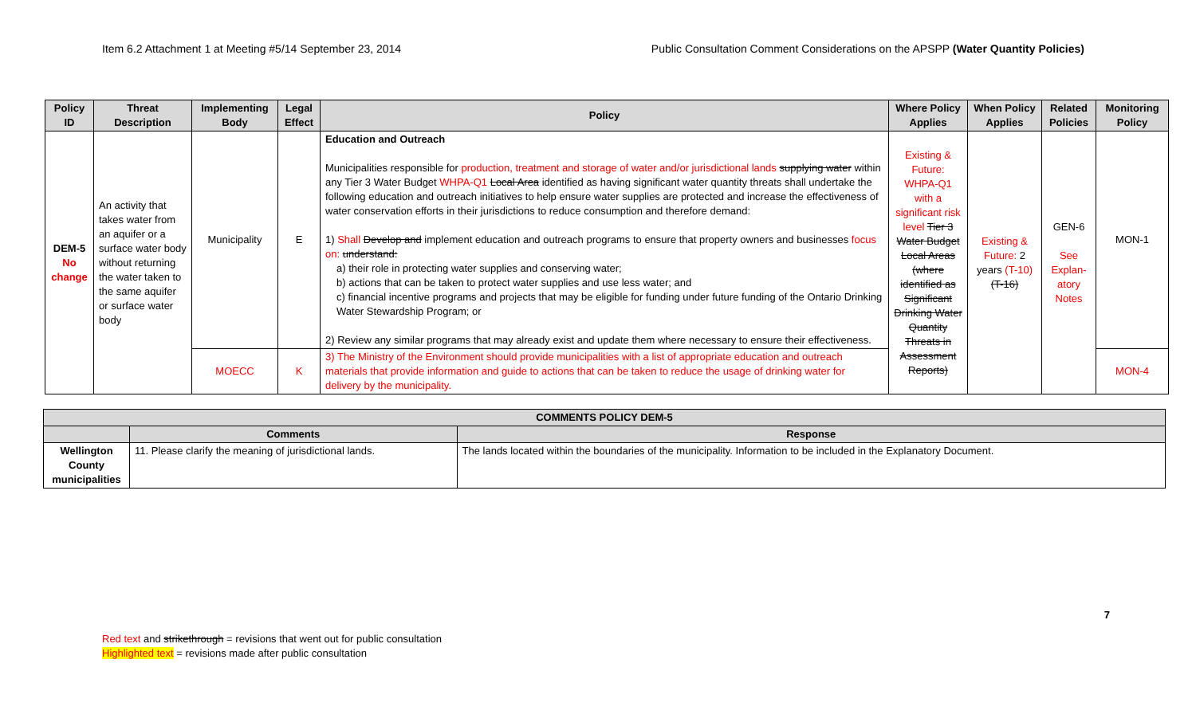Item 6.2 Attachment 1 at Meeting #5/14 September 23, 2014 Public Consultation Comment Considerations on the APSPP (Water Quantity Policies)
| Policy ID | Threat Description | Implementing Body | Legal Effect | Policy | Where Policy Applies | When Policy Applies | Related Policies | Monitoring Policy |
| --- | --- | --- | --- | --- | --- | --- | --- | --- |
| DEM-5 No change | An activity that takes water from an aquifer or a surface water body without returning the water taken to the same aquifer or surface water body | Municipality | E | Education and Outreach Municipalities responsible for production, treatment and storage of water and/or jurisdictional lands supplying water within any Tier 3 Water Budget WHPA-Q1 Local Area identified as having significant water quantity threats shall undertake the following education and outreach initiatives to help ensure water supplies are protected and increase the effectiveness of water conservation efforts in their jurisdictions to reduce consumption and therefore demand: 1) Shall Develop and implement education and outreach programs to ensure that property owners and businesses focus on: understand: a) their role in protecting water supplies and conserving water; b) actions that can be taken to protect water supplies and use less water; and c) financial incentive programs and projects that may be eligible for funding under future funding of the Ontario Drinking Water Stewardship Program; or 2) Review any similar programs that may already exist and update them where necessary to ensure their effectiveness. | Existing & Future: WHPA-Q1 with a significant risk level Tier 3 Water Budget Local Areas (where identified as Significant Drinking Water Quantity Threats in Assessment Reports) | Existing & Future: 2 years (T-10) (T-16) | GEN-6 See Explan-atory Notes | MON-1 |
| | | MOECC | K | 3) The Ministry of the Environment should provide municipalities with a list of appropriate education and outreach materials that provide information and guide to actions that can be taken to reduce the usage of drinking water for delivery by the municipality. | | | | MON-4 |
| COMMENTS POLICY DEM-5 | | |
| --- | --- | --- |
| | Comments | Response |
| Wellington County municipalities | 11. Please clarify the meaning of jurisdictional lands. | The lands located within the boundaries of the municipality. Information to be included in the Explanatory Document. |
7
Red text and strikethrough = revisions that went out for public consultation
Highlighted text = revisions made after public consultation